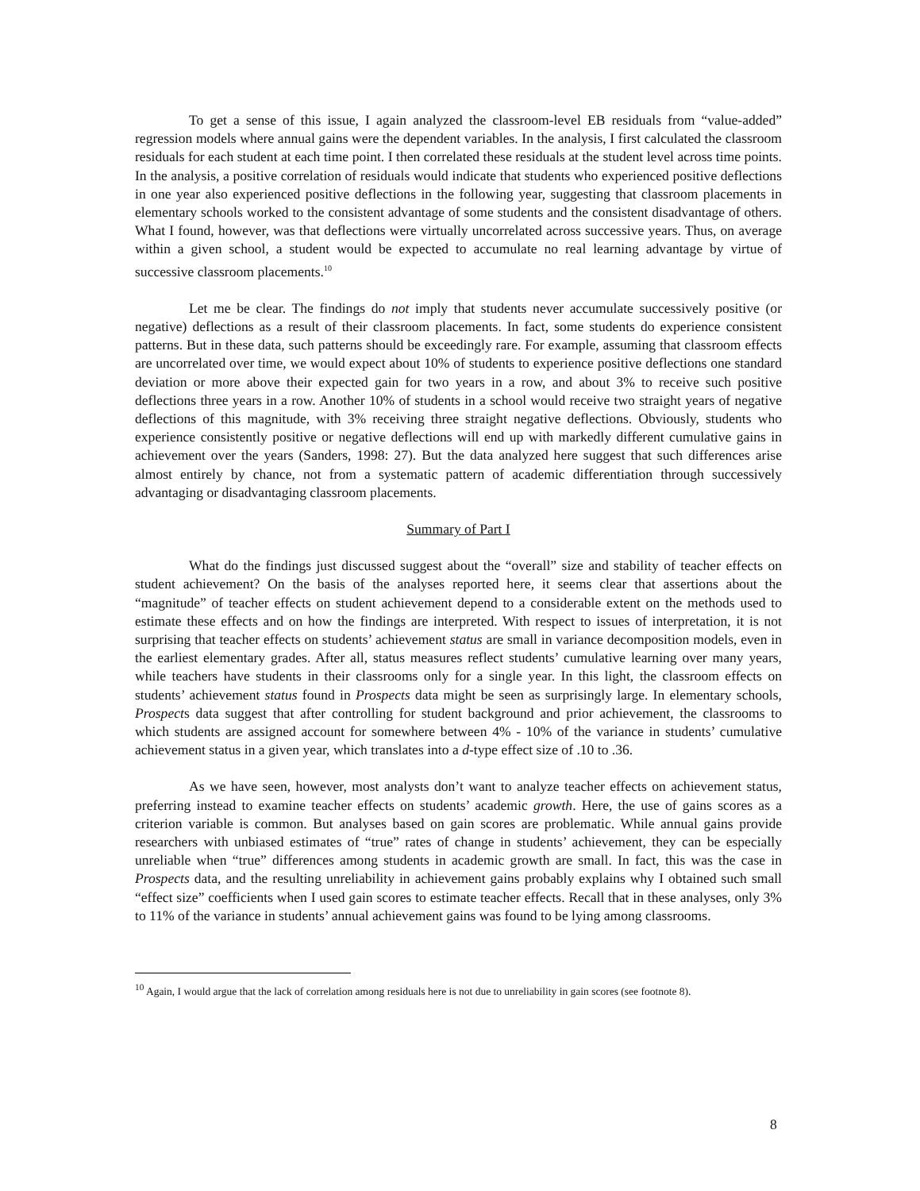To get a sense of this issue, I again analyzed the classroom-level EB residuals from “value-added” regression models where annual gains were the dependent variables. In the analysis, I first calculated the classroom residuals for each student at each time point. I then correlated these residuals at the student level across time points. In the analysis, a positive correlation of residuals would indicate that students who experienced positive deflections in one year also experienced positive deflections in the following year, suggesting that classroom placements in elementary schools worked to the consistent advantage of some students and the consistent disadvantage of others. What I found, however, was that deflections were virtually uncorrelated across successive years. Thus, on average within a given school, a student would be expected to accumulate no real learning advantage by virtue of successive classroom placements.<sup>10</sup>
Let me be clear. The findings do not imply that students never accumulate successively positive (or negative) deflections as a result of their classroom placements. In fact, some students do experience consistent patterns. But in these data, such patterns should be exceedingly rare. For example, assuming that classroom effects are uncorrelated over time, we would expect about 10% of students to experience positive deflections one standard deviation or more above their expected gain for two years in a row, and about 3% to receive such positive deflections three years in a row. Another 10% of students in a school would receive two straight years of negative deflections of this magnitude, with 3% receiving three straight negative deflections. Obviously, students who experience consistently positive or negative deflections will end up with markedly different cumulative gains in achievement over the years (Sanders, 1998: 27). But the data analyzed here suggest that such differences arise almost entirely by chance, not from a systematic pattern of academic differentiation through successively advantaging or disadvantaging classroom placements.
Summary of Part I
What do the findings just discussed suggest about the “overall” size and stability of teacher effects on student achievement? On the basis of the analyses reported here, it seems clear that assertions about the “magnitude” of teacher effects on student achievement depend to a considerable extent on the methods used to estimate these effects and on how the findings are interpreted. With respect to issues of interpretation, it is not surprising that teacher effects on students’ achievement status are small in variance decomposition models, even in the earliest elementary grades. After all, status measures reflect students’ cumulative learning over many years, while teachers have students in their classrooms only for a single year. In this light, the classroom effects on students’ achievement status found in Prospects data might be seen as surprisingly large. In elementary schools, Prospects data suggest that after controlling for student background and prior achievement, the classrooms to which students are assigned account for somewhere between 4% - 10% of the variance in students’ cumulative achievement status in a given year, which translates into a d-type effect size of .10 to .36.
As we have seen, however, most analysts don’t want to analyze teacher effects on achievement status, preferring instead to examine teacher effects on students’ academic growth. Here, the use of gains scores as a criterion variable is common. But analyses based on gain scores are problematic. While annual gains provide researchers with unbiased estimates of “true” rates of change in students’ achievement, they can be especially unreliable when “true” differences among students in academic growth are small. In fact, this was the case in Prospects data, and the resulting unreliability in achievement gains probably explains why I obtained such small “effect size” coefficients when I used gain scores to estimate teacher effects. Recall that in these analyses, only 3% to 11% of the variance in students’ annual achievement gains was found to be lying among classrooms.
<sup>10</sup> Again, I would argue that the lack of correlation among residuals here is not due to unreliability in gain scores (see footnote 8).
8